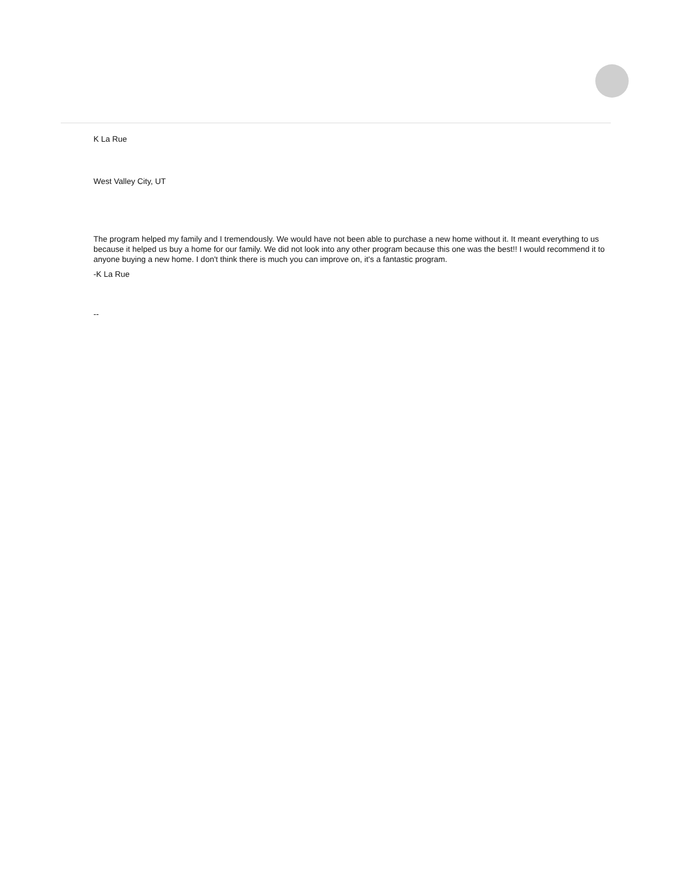K La Rue
West Valley City, UT
The program helped my family and I tremendously. We would have not been able to purchase a new home without it. It meant everything to us because it helped us buy a home for our family. We did not look into any other program because this one was the best!! I would recommend it to anyone buying a new home. I don't think there is much you can improve on, it's a fantastic program.
-K La Rue
--